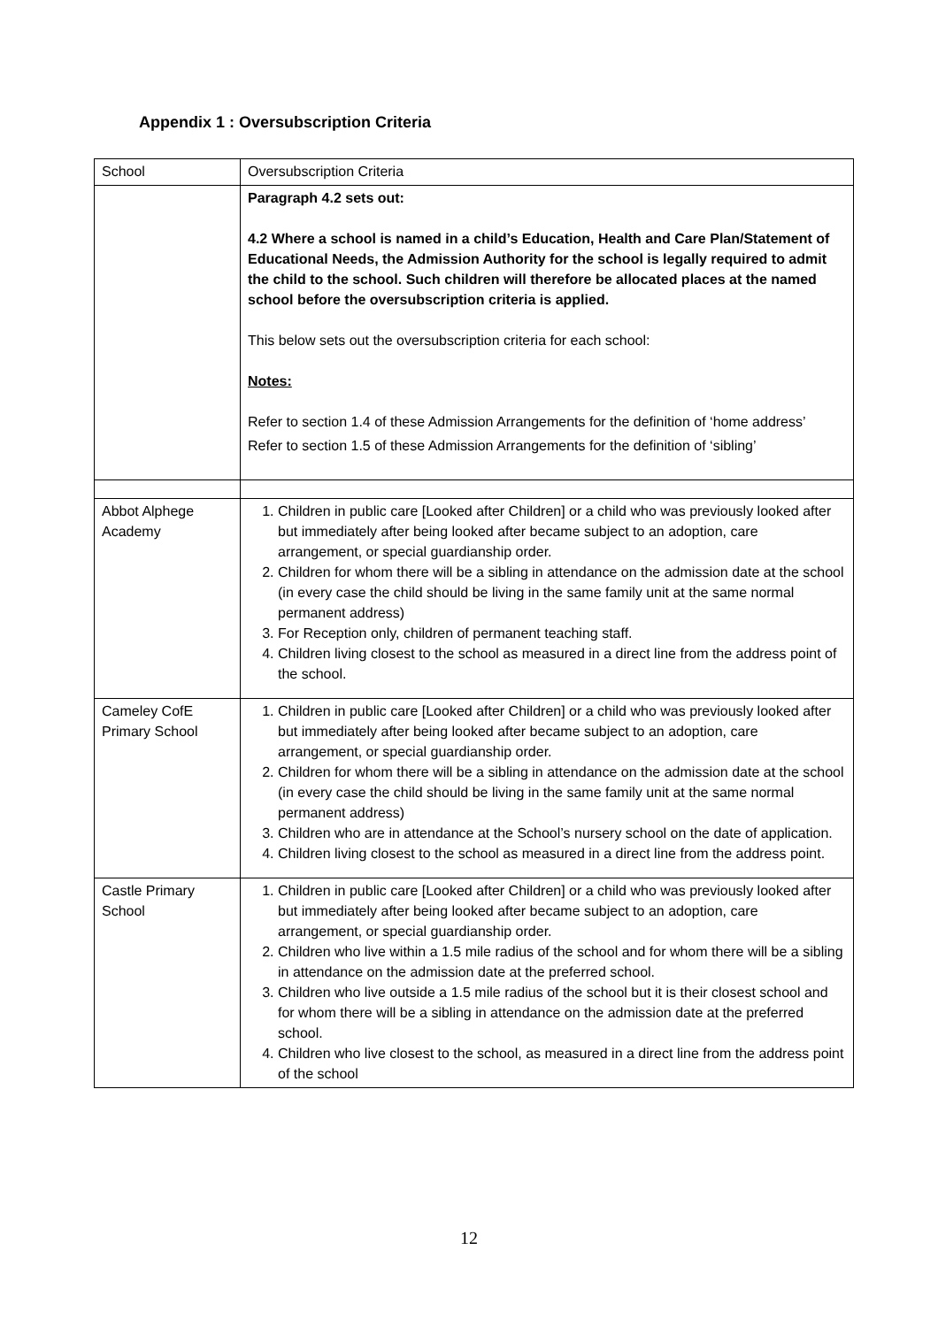Appendix 1 : Oversubscription Criteria
| School | Oversubscription Criteria |
| | Paragraph 4.2 sets out: 4.2 Where a school is named in a child’s Education, Health and Care Plan/Statement of Educational Needs, the Admission Authority for the school is legally required to admit the child to the school. Such children will therefore be allocated places at the named school before the oversubscription criteria is applied. This below sets out the oversubscription criteria for each school: Notes: Refer to section 1.4 of these Admission Arrangements for the definition of ‘home address’ Refer to section 1.5 of these Admission Arrangements for the definition of ‘sibling’ |
| Abbot Alphege Academy | 1. Children in public care [Looked after Children] or a child who was previously looked after but immediately after being looked after became subject to an adoption, care arrangement, or special guardianship order. 2. Children for whom there will be a sibling in attendance on the admission date at the school (in every case the child should be living in the same family unit at the same normal permanent address) 3. For Reception only, children of permanent teaching staff. 4. Children living closest to the school as measured in a direct line from the address point of the school. |
| Cameley CofE Primary School | 1. Children in public care [Looked after Children] or a child who was previously looked after but immediately after being looked after became subject to an adoption, care arrangement, or special guardianship order. 2. Children for whom there will be a sibling in attendance on the admission date at the school (in every case the child should be living in the same family unit at the same normal permanent address) 3. Children who are in attendance at the School’s nursery school on the date of application. 4. Children living closest to the school as measured in a direct line from the address point. |
| Castle Primary School | 1. Children in public care [Looked after Children] or a child who was previously looked after but immediately after being looked after became subject to an adoption, care arrangement, or special guardianship order. 2. Children who live within a 1.5 mile radius of the school and for whom there will be a sibling in attendance on the admission date at the preferred school. 3. Children who live outside a 1.5 mile radius of the school but it is their closest school and for whom there will be a sibling in attendance on the admission date at the preferred school. 4. Children who live closest to the school, as measured in a direct line from the address point of the school |
12